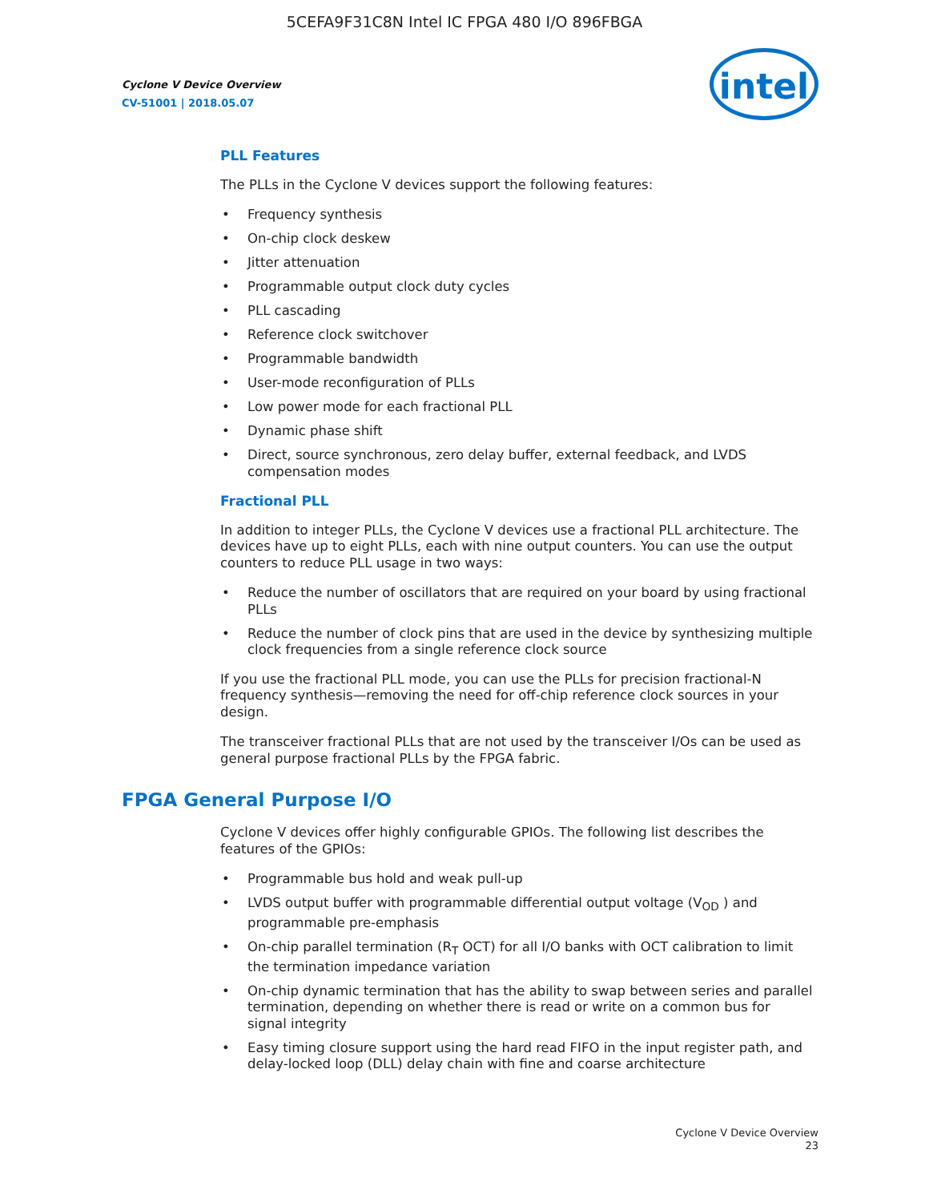5CEFA9F31C8N Intel IC FPGA 480 I/O 896FBGA
Cyclone V Device Overview
CV-51001 | 2018.05.07
intel
PLL Features
The PLLs in the Cyclone V devices support the following features:
Frequency synthesis
On-chip clock deskew
Jitter attenuation
Programmable output clock duty cycles
PLL cascading
Reference clock switchover
Programmable bandwidth
User-mode reconfiguration of PLLs
Low power mode for each fractional PLL
Dynamic phase shift
Direct, source synchronous, zero delay buffer, external feedback, and LVDS compensation modes
Fractional PLL
In addition to integer PLLs, the Cyclone V devices use a fractional PLL architecture. The devices have up to eight PLLs, each with nine output counters. You can use the output counters to reduce PLL usage in two ways:
Reduce the number of oscillators that are required on your board by using fractional PLLs
Reduce the number of clock pins that are used in the device by synthesizing multiple clock frequencies from a single reference clock source
If you use the fractional PLL mode, you can use the PLLs for precision fractional-N frequency synthesis—removing the need for off-chip reference clock sources in your design.
The transceiver fractional PLLs that are not used by the transceiver I/Os can be used as general purpose fractional PLLs by the FPGA fabric.
FPGA General Purpose I/O
Cyclone V devices offer highly configurable GPIOs. The following list describes the features of the GPIOs:
Programmable bus hold and weak pull-up
LVDS output buffer with programmable differential output voltage (V<sub>OD</sub> ) and programmable pre-emphasis
On-chip parallel termination (R<sub>T</sub> OCT) for all I/O banks with OCT calibration to limit the termination impedance variation
On-chip dynamic termination that has the ability to swap between series and parallel termination, depending on whether there is read or write on a common bus for signal integrity
Easy timing closure support using the hard read FIFO in the input register path, and delay-locked loop (DLL) delay chain with fine and coarse architecture
Cyclone V Device Overview
23